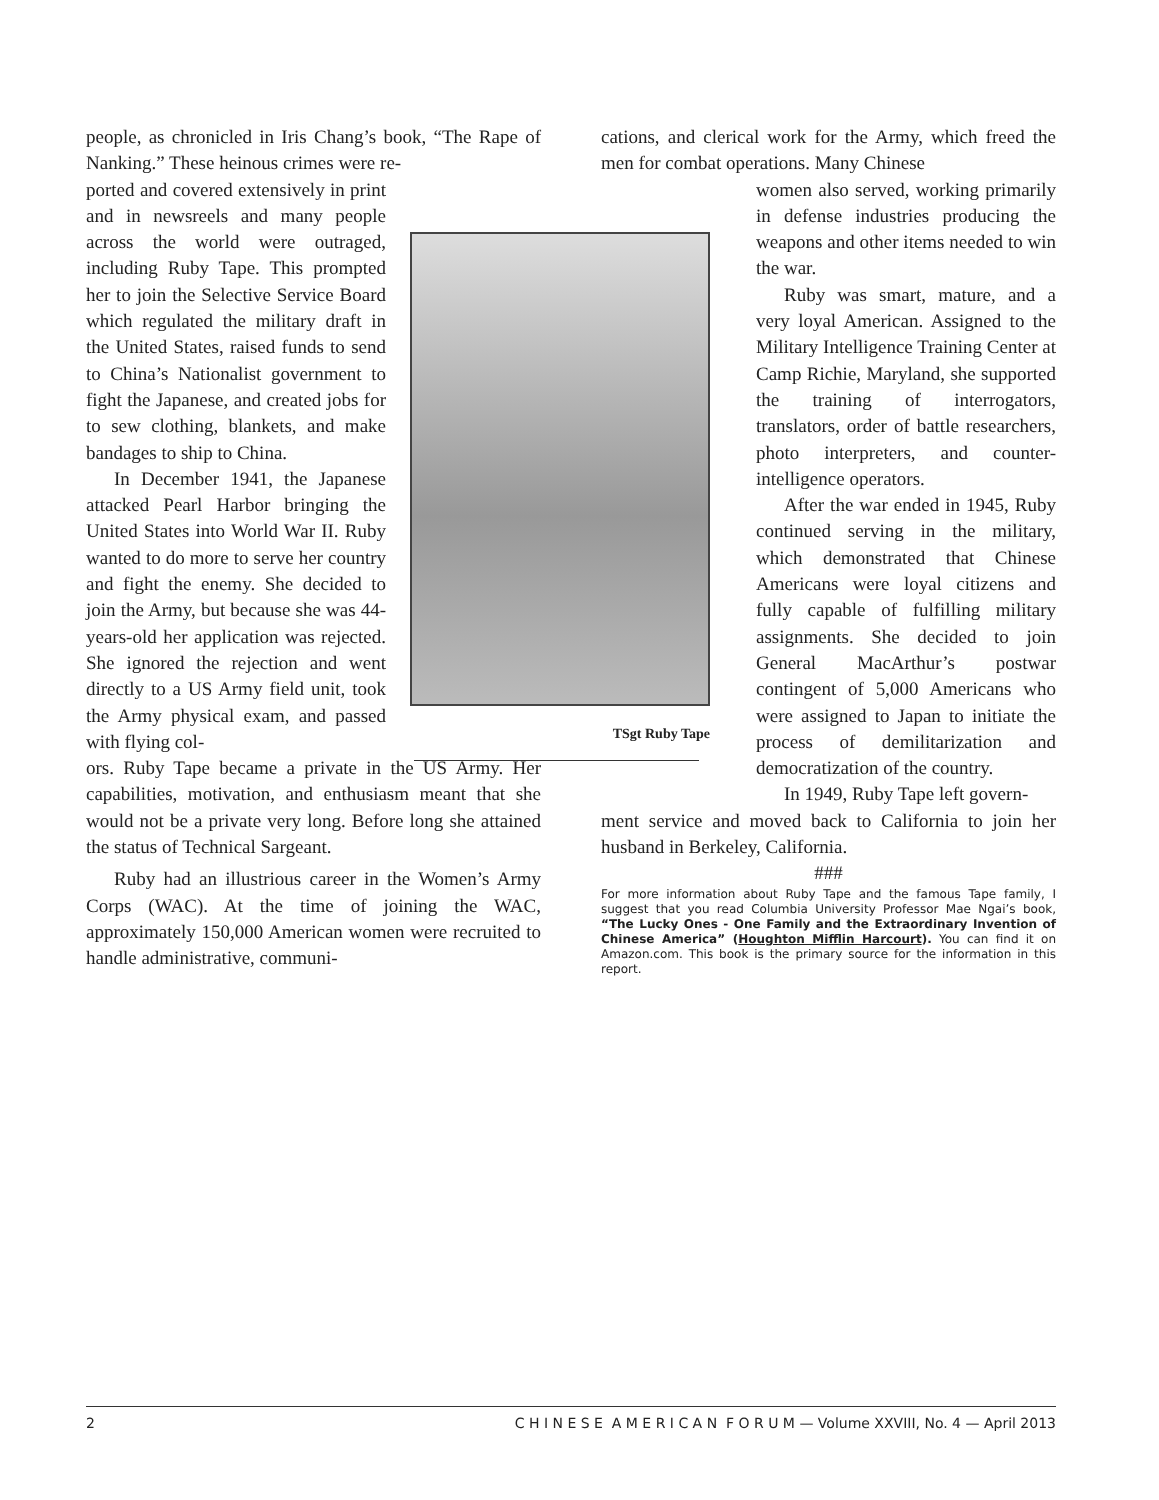people, as chronicled in Iris Chang’s book, “The Rape of Nanking.” These heinous crimes were re-
ported and covered extensively in print and in newsreels and many people across the world were outraged, including Ruby Tape. This prompted her to join the Selective Service Board which regulated the military draft in the United States, raised funds to send to China’s Nationalist government to fight the Japanese, and created jobs for to sew clothing, blankets, and make bandages to ship to China.
In December 1941, the Japanese attacked Pearl Harbor bringing the United States into World War II. Ruby wanted to do more to serve her country and fight the enemy. She decided to join the Army, but because she was 44-years-old her application was rejected. She ignored the rejection and went directly to a US Army field unit, took the Army physical exam, and passed with flying col-
ors. Ruby Tape became a private in the US Army. Her capabilities, motivation, and enthusiasm meant that she would not be a private very long. Before long she attained the status of Technical Sargeant.
Ruby had an illustrious career in the Women’s Army Corps (WAC). At the time of joining the WAC, approximately 150,000 American women were recruited to handle administrative, communi-
cations, and clerical work for the Army, which freed the men for combat operations. Many Chinese
women also served, working primarily in defense industries producing the weapons and other items needed to win the war.
Ruby was smart, mature, and a very loyal American. Assigned to the Military Intelligence Training Center at Camp Richie, Maryland, she supported the training of interrogators, translators, order of battle researchers, photo interpreters, and counter-intelligence operators.
After the war ended in 1945, Ruby continued serving in the military, which demonstrated that Chinese Americans were loyal citizens and fully capable of fulfilling military assignments. She decided to join General MacArthur’s postwar contingent of 5,000 Americans who were assigned to Japan to initiate the process of demilitarization and democratization of the country.
In 1949, Ruby Tape left govern-
ment service and moved back to California to join her husband in Berkeley, California.
###
For more information about Ruby Tape and the famous Tape family, I suggest that you read Columbia University Professor Mae Ngai’s book, “The Lucky Ones - One Family and the Extraordinary Invention of Chinese America” (Houghton Mifflin Harcourt). You can find it on Amazon.com. This book is the primary source for the information in this report.
TSgt Ruby Tape
2 C H I N E S E A M E R I C A N F O R U M — Volume XXVIII, No. 4 — April 2013